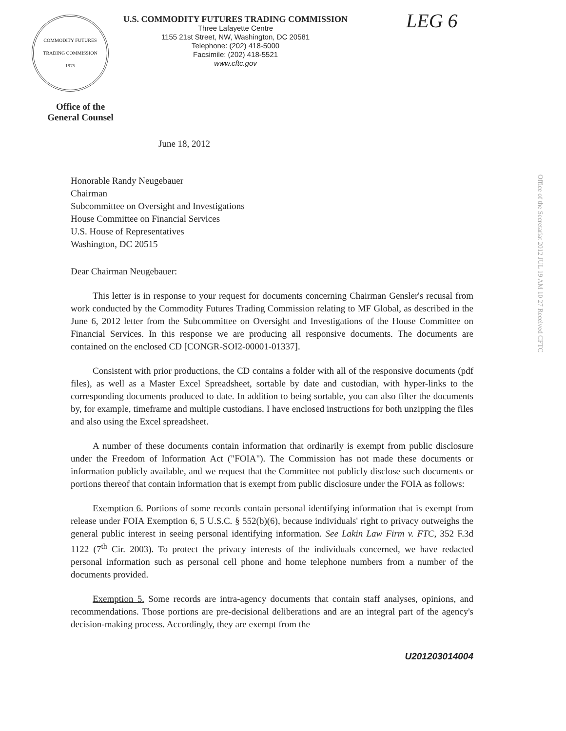COMMODITY FUTURES TRADING COMMISSION
1975
U.S. COMMODITY FUTURES TRADING COMMISSION
Three Lafayette Centre
1155 21st Street, NW, Washington, DC 20581
Telephone: (202) 418-5000
Facsimile: (202) 418-5521
www.cftc.gov
LEG 6
Office of the
General Counsel
June 18, 2012
Office of the Secretariat 2012 JUL 19 AM 10 27 Received CFTC
Honorable Randy Neugebauer
Chairman
Subcommittee on Oversight and Investigations
House Committee on Financial Services
U.S. House of Representatives
Washington, DC 20515
Dear Chairman Neugebauer:
This letter is in response to your request for documents concerning Chairman Gensler's recusal from work conducted by the Commodity Futures Trading Commission relating to MF Global, as described in the June 6, 2012 letter from the Subcommittee on Oversight and Investigations of the House Committee on Financial Services. In this response we are producing all responsive documents. The documents are contained on the enclosed CD [CONGR-SOI2-00001-01337].
Consistent with prior productions, the CD contains a folder with all of the responsive documents (pdf files), as well as a Master Excel Spreadsheet, sortable by date and custodian, with hyper-links to the corresponding documents produced to date. In addition to being sortable, you can also filter the documents by, for example, timeframe and multiple custodians. I have enclosed instructions for both unzipping the files and also using the Excel spreadsheet.
A number of these documents contain information that ordinarily is exempt from public disclosure under the Freedom of Information Act ("FOIA"). The Commission has not made these documents or information publicly available, and we request that the Committee not publicly disclose such documents or portions thereof that contain information that is exempt from public disclosure under the FOIA as follows:
Exemption 6. Portions of some records contain personal identifying information that is exempt from release under FOIA Exemption 6, 5 U.S.C. § 552(b)(6), because individuals' right to privacy outweighs the general public interest in seeing personal identifying information. See Lakin Law Firm v. FTC, 352 F.3d 1122 (7<sup>th</sup> Cir. 2003). To protect the privacy interests of the individuals concerned, we have redacted personal information such as personal cell phone and home telephone numbers from a number of the documents provided.
Exemption 5. Some records are intra-agency documents that contain staff analyses, opinions, and recommendations. Those portions are pre-decisional deliberations and are an integral part of the agency's decision-making process. Accordingly, they are exempt from the
U201203014004